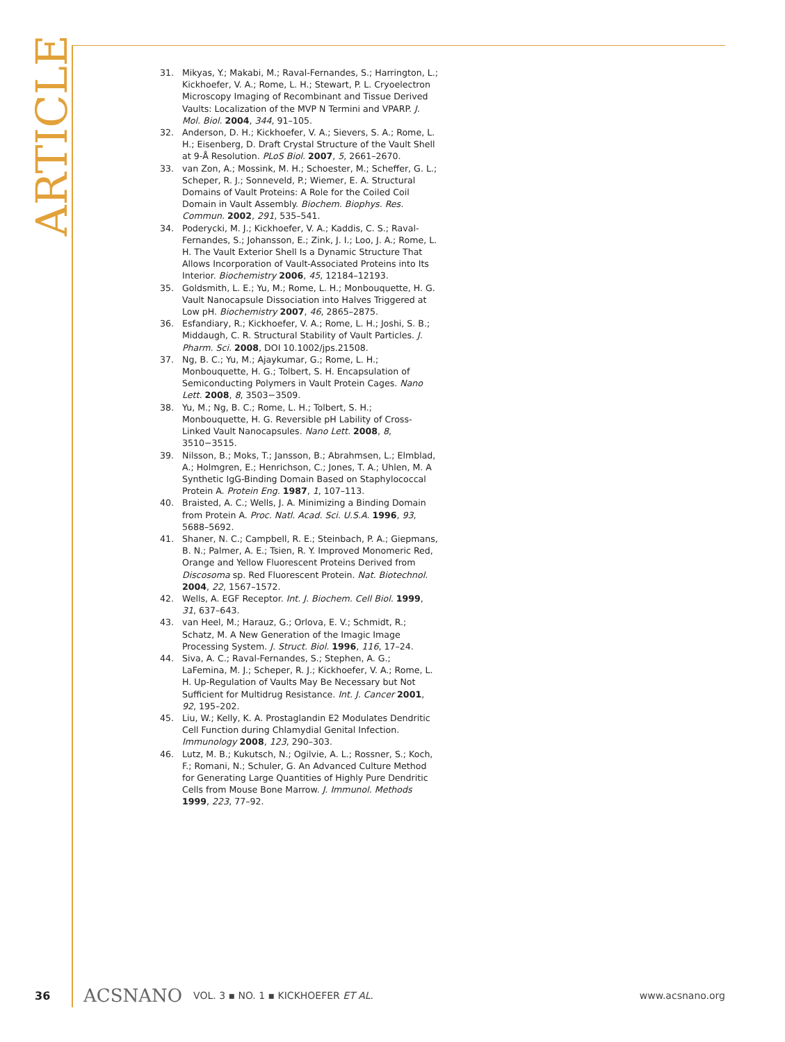ARTICLE
31. Mikyas, Y.; Makabi, M.; Raval-Fernandes, S.; Harrington, L.; Kickhoefer, V. A.; Rome, L. H.; Stewart, P. L. Cryoelectron Microscopy Imaging of Recombinant and Tissue Derived Vaults: Localization of the MVP N Termini and VPARP. J. Mol. Biol. 2004, 344, 91–105.
32. Anderson, D. H.; Kickhoefer, V. A.; Sievers, S. A.; Rome, L. H.; Eisenberg, D. Draft Crystal Structure of the Vault Shell at 9-Å Resolution. PLoS Biol. 2007, 5, 2661–2670.
33. van Zon, A.; Mossink, M. H.; Schoester, M.; Scheffer, G. L.; Scheper, R. J.; Sonneveld, P.; Wiemer, E. A. Structural Domains of Vault Proteins: A Role for the Coiled Coil Domain in Vault Assembly. Biochem. Biophys. Res. Commun. 2002, 291, 535–541.
34. Poderycki, M. J.; Kickhoefer, V. A.; Kaddis, C. S.; Raval-Fernandes, S.; Johansson, E.; Zink, J. I.; Loo, J. A.; Rome, L. H. The Vault Exterior Shell Is a Dynamic Structure That Allows Incorporation of Vault-Associated Proteins into Its Interior. Biochemistry 2006, 45, 12184–12193.
35. Goldsmith, L. E.; Yu, M.; Rome, L. H.; Monbouquette, H. G. Vault Nanocapsule Dissociation into Halves Triggered at Low pH. Biochemistry 2007, 46, 2865–2875.
36. Esfandiary, R.; Kickhoefer, V. A.; Rome, L. H.; Joshi, S. B.; Middaugh, C. R. Structural Stability of Vault Particles. J. Pharm. Sci. 2008, DOI 10.1002/jps.21508.
37. Ng, B. C.; Yu, M.; Ajaykumar, G.; Rome, L. H.; Monbouquette, H. G.; Tolbert, S. H. Encapsulation of Semiconducting Polymers in Vault Protein Cages. Nano Lett. 2008, 8, 3503−3509.
38. Yu, M.; Ng, B. C.; Rome, L. H.; Tolbert, S. H.; Monbouquette, H. G. Reversible pH Lability of Cross-Linked Vault Nanocapsules. Nano Lett. 2008, 8, 3510−3515.
39. Nilsson, B.; Moks, T.; Jansson, B.; Abrahmsen, L.; Elmblad, A.; Holmgren, E.; Henrichson, C.; Jones, T. A.; Uhlen, M. A Synthetic IgG-Binding Domain Based on Staphylococcal Protein A. Protein Eng. 1987, 1, 107–113.
40. Braisted, A. C.; Wells, J. A. Minimizing a Binding Domain from Protein A. Proc. Natl. Acad. Sci. U.S.A. 1996, 93, 5688–5692.
41. Shaner, N. C.; Campbell, R. E.; Steinbach, P. A.; Giepmans, B. N.; Palmer, A. E.; Tsien, R. Y. Improved Monomeric Red, Orange and Yellow Fluorescent Proteins Derived from Discosoma sp. Red Fluorescent Protein. Nat. Biotechnol. 2004, 22, 1567–1572.
42. Wells, A. EGF Receptor. Int. J. Biochem. Cell Biol. 1999, 31, 637–643.
43. van Heel, M.; Harauz, G.; Orlova, E. V.; Schmidt, R.; Schatz, M. A New Generation of the Imagic Image Processing System. J. Struct. Biol. 1996, 116, 17–24.
44. Siva, A. C.; Raval-Fernandes, S.; Stephen, A. G.; LaFemina, M. J.; Scheper, R. J.; Kickhoefer, V. A.; Rome, L. H. Up-Regulation of Vaults May Be Necessary but Not Sufficient for Multidrug Resistance. Int. J. Cancer 2001, 92, 195–202.
45. Liu, W.; Kelly, K. A. Prostaglandin E2 Modulates Dendritic Cell Function during Chlamydial Genital Infection. Immunology 2008, 123, 290–303.
46. Lutz, M. B.; Kukutsch, N.; Ogilvie, A. L.; Rossner, S.; Koch, F.; Romani, N.; Schuler, G. An Advanced Culture Method for Generating Large Quantities of Highly Pure Dendritic Cells from Mouse Bone Marrow. J. Immunol. Methods 1999, 223, 77–92.
36 ACSNANO VOL. 3 ▪ NO. 1 ▪ KICKHOEFER ET AL. www.acsnano.org